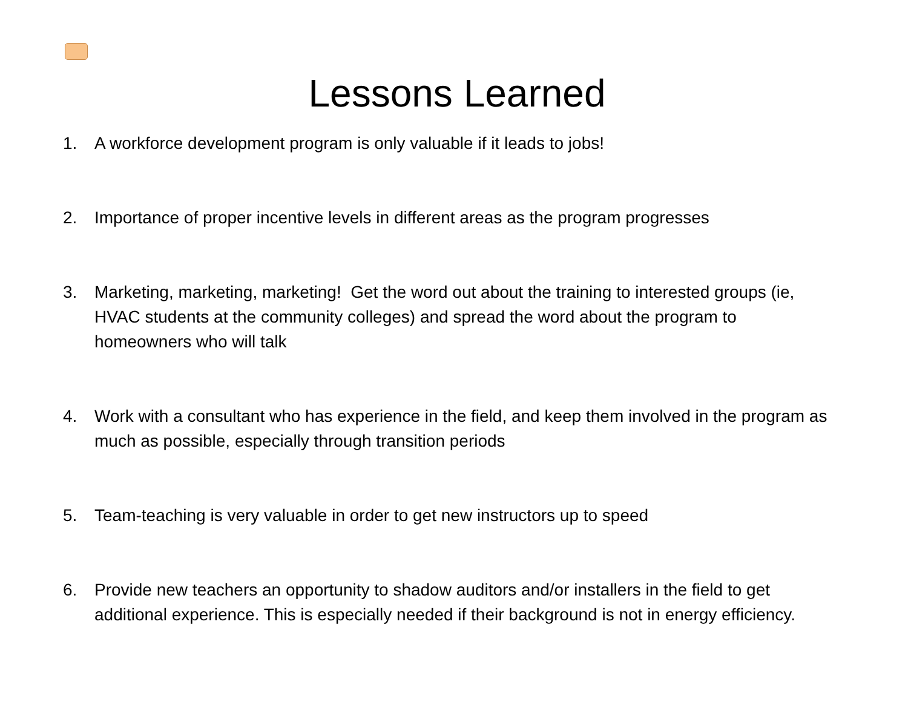Lessons Learned
1. A workforce development program is only valuable if it leads to jobs!
2. Importance of proper incentive levels in different areas as the program progresses
3. Marketing, marketing, marketing! Get the word out about the training to interested groups (ie, HVAC students at the community colleges) and spread the word about the program to homeowners who will talk
4. Work with a consultant who has experience in the field, and keep them involved in the program as much as possible, especially through transition periods
5. Team-teaching is very valuable in order to get new instructors up to speed
6. Provide new teachers an opportunity to shadow auditors and/or installers in the field to get additional experience. This is especially needed if their background is not in energy efficiency.